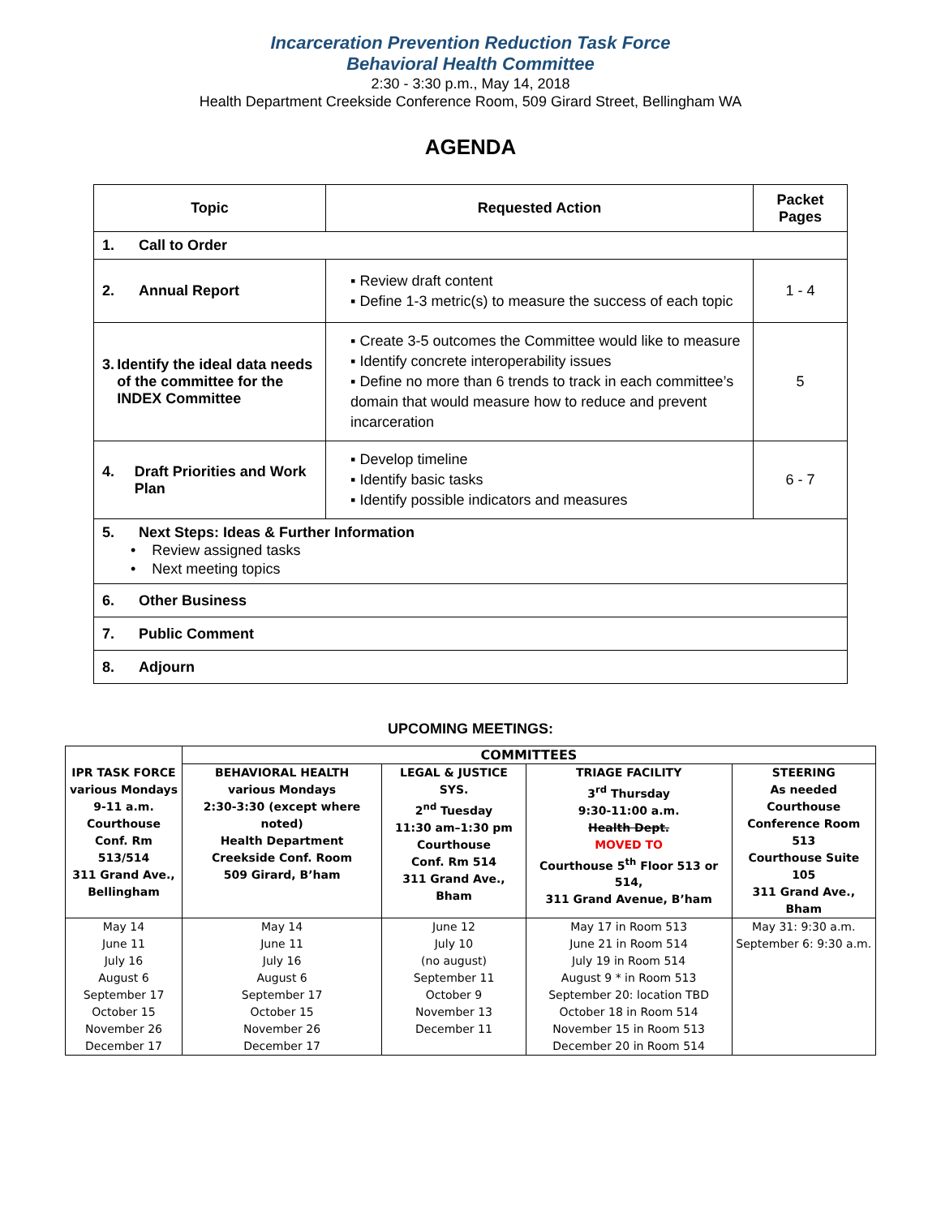Incarceration Prevention Reduction Task Force
Behavioral Health Committee
2:30 - 3:30 p.m., May 14, 2018
Health Department Creekside Conference Room, 509 Girard Street, Bellingham WA
AGENDA
| Topic | Requested Action | Packet Pages |
| --- | --- | --- |
| 1. Call to Order | | |
| 2. Annual Report | ▪ Review draft content ▪ Define 1-3 metric(s) to measure the success of each topic | 1 - 4 |
| 3. Identify the ideal data needs of the committee for the INDEX Committee | ▪ Create 3-5 outcomes the Committee would like to measure ▪ Identify concrete interoperability issues ▪ Define no more than 6 trends to track in each committee’s domain that would measure how to reduce and prevent incarceration | 5 |
| 4. Draft Priorities and Work Plan | ▪ Develop timeline ▪ Identify basic tasks ▪ Identify possible indicators and measures | 6 - 7 |
| 5. Next Steps: Ideas & Further Information • Review assigned tasks • Next meeting topics | | |
| 6. Other Business | | |
| 7. Public Comment | | |
| 8. Adjourn | | |
UPCOMING MEETINGS:
| | COMMITTEES | | | |
| IPR TASK FORCE various Mondays 9-11 a.m. Courthouse Conf. Rm 513/514 311 Grand Ave., Bellingham | BEHAVIORAL HEALTH various Mondays 2:30-3:30 (except where noted) Health Department Creekside Conf. Room 509 Girard, B’ham | LEGAL & JUSTICE SYS. 2<sup>nd</sup> Tuesday 11:30 am–1:30 pm Courthouse Conf. Rm 514 311 Grand Ave., Bham | TRIAGE FACILITY 3<sup>rd</sup> Thursday 9:30-11:00 a.m. Health Dept. MOVED TO Courthouse 5<sup>th</sup> Floor 513 or 514, 311 Grand Avenue, B’ham | STEERING As needed Courthouse Conference Room 513 Courthouse Suite 105 311 Grand Ave., Bham |
| May 14 June 11 July 16 August 6 September 17 October 15 November 26 December 17 | May 14 June 11 July 16 August 6 September 17 October 15 November 26 December 17 | June 12 July 10 (no august) September 11 October 9 November 13 December 11 | May 17 in Room 513 June 21 in Room 514 July 19 in Room 514 August 9 * in Room 513 September 20: location TBD October 18 in Room 514 November 15 in Room 513 December 20 in Room 514 | May 31: 9:30 a.m. September 6: 9:30 a.m. |